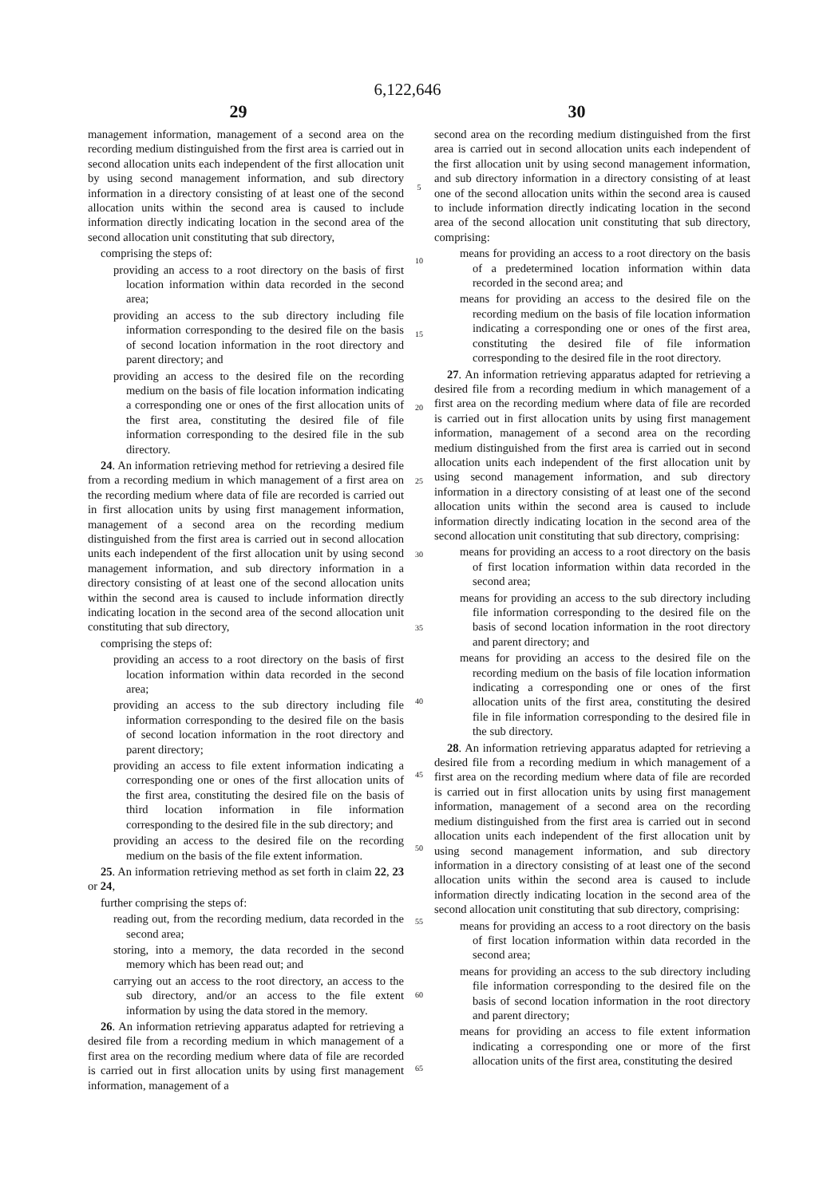6,122,646
29 30
management information, management of a second area on the recording medium distinguished from the first area is carried out in second allocation units each independent of the first allocation unit by using second management information, and sub directory information in a directory consisting of at least one of the second allocation units within the second area is caused to include information directly indicating location in the second area of the second allocation unit constituting that sub directory,
comprising the steps of:
providing an access to a root directory on the basis of first location information within data recorded in the second area;
providing an access to the sub directory including file information corresponding to the desired file on the basis of second location information in the root directory and parent directory; and
providing an access to the desired file on the recording medium on the basis of file location information indicating a corresponding one or ones of the first allocation units of the first area, constituting the desired file of file information corresponding to the desired file in the sub directory.
24. An information retrieving method for retrieving a desired file from a recording medium in which management of a first area on the recording medium where data of file are recorded is carried out in first allocation units by using first management information, management of a second area on the recording medium distinguished from the first area is carried out in second allocation units each independent of the first allocation unit by using second management information, and sub directory information in a directory consisting of at least one of the second allocation units within the second area is caused to include information directly indicating location in the second area of the second allocation unit constituting that sub directory,
comprising the steps of:
providing an access to a root directory on the basis of first location information within data recorded in the second area;
providing an access to the sub directory including file information corresponding to the desired file on the basis of second location information in the root directory and parent directory;
providing an access to file extent information indicating a corresponding one or ones of the first allocation units of the first area, constituting the desired file on the basis of third location information in file information corresponding to the desired file in the sub directory; and
providing an access to the desired file on the recording medium on the basis of the file extent information.
25. An information retrieving method as set forth in claim 22, 23 or 24,
further comprising the steps of:
reading out, from the recording medium, data recorded in the second area;
storing, into a memory, the data recorded in the second memory which has been read out; and
carrying out an access to the root directory, an access to the sub directory, and/or an access to the file extent information by using the data stored in the memory.
26. An information retrieving apparatus adapted for retrieving a desired file from a recording medium in which management of a first area on the recording medium where data of file are recorded is carried out in first allocation units by using first management information, management of a
5
10
15
20
25
30
35
40
45
50
55
60
65
second area on the recording medium distinguished from the first area is carried out in second allocation units each independent of the first allocation unit by using second management information, and sub directory information in a directory consisting of at least one of the second allocation units within the second area is caused to include information directly indicating location in the second area of the second allocation unit constituting that sub directory, comprising:
means for providing an access to a root directory on the basis of a predetermined location information within data recorded in the second area; and
means for providing an access to the desired file on the recording medium on the basis of file location information indicating a corresponding one or ones of the first area, constituting the desired file of file information corresponding to the desired file in the root directory.
27. An information retrieving apparatus adapted for retrieving a desired file from a recording medium in which management of a first area on the recording medium where data of file are recorded is carried out in first allocation units by using first management information, management of a second area on the recording medium distinguished from the first area is carried out in second allocation units each independent of the first allocation unit by using second management information, and sub directory information in a directory consisting of at least one of the second allocation units within the second area is caused to include information directly indicating location in the second area of the second allocation unit constituting that sub directory, comprising:
means for providing an access to a root directory on the basis of first location information within data recorded in the second area;
means for providing an access to the sub directory including file information corresponding to the desired file on the basis of second location information in the root directory and parent directory; and
means for providing an access to the desired file on the recording medium on the basis of file location information indicating a corresponding one or ones of the first allocation units of the first area, constituting the desired file in file information corresponding to the desired file in the sub directory.
28. An information retrieving apparatus adapted for retrieving a desired file from a recording medium in which management of a first area on the recording medium where data of file are recorded is carried out in first allocation units by using first management information, management of a second area on the recording medium distinguished from the first area is carried out in second allocation units each independent of the first allocation unit by using second management information, and sub directory information in a directory consisting of at least one of the second allocation units within the second area is caused to include information directly indicating location in the second area of the second allocation unit constituting that sub directory, comprising:
means for providing an access to a root directory on the basis of first location information within data recorded in the second area;
means for providing an access to the sub directory including file information corresponding to the desired file on the basis of second location information in the root directory and parent directory;
means for providing an access to file extent information indicating a corresponding one or more of the first allocation units of the first area, constituting the desired